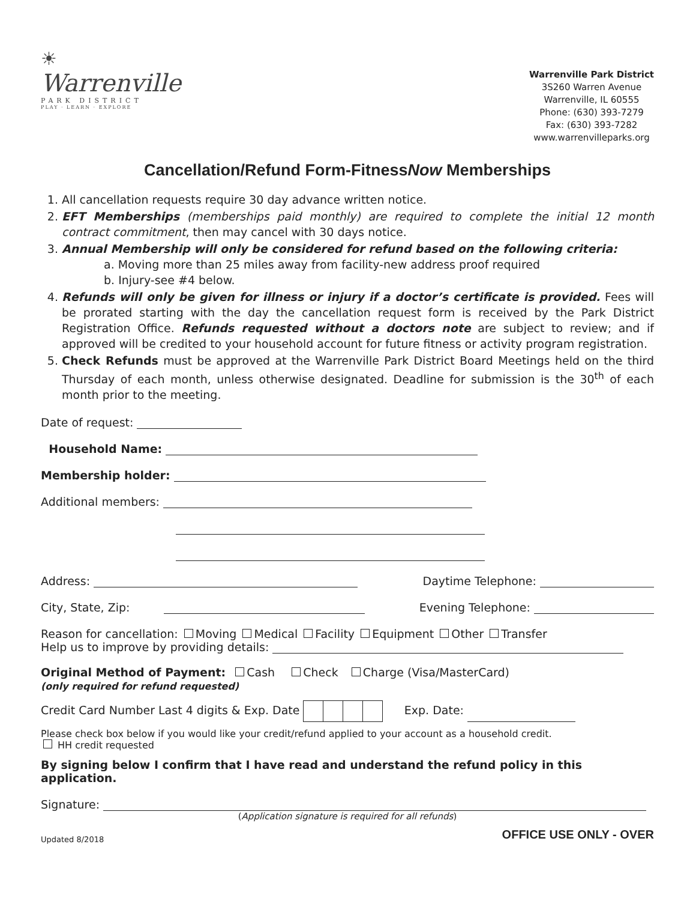☀
Warrenville
PARK DISTRICT
PLAY · LEARN · EXPLORE
Warrenville Park District
3S260 Warren Avenue
Warrenville, IL 60555
Phone: (630) 393-7279
Fax: (630) 393-7282
www.warrenvilleparks.org
Cancellation/Refund Form-FitnessNow Memberships
1. All cancellation requests require 30 day advance written notice.
2. EFT Memberships (memberships paid monthly) are required to complete the initial 12 month contract commitment, then may cancel with 30 days notice.
3. Annual Membership will only be considered for refund based on the following criteria:
a. Moving more than 25 miles away from facility-new address proof required
b. Injury-see #4 below.
4. Refunds will only be given for illness or injury if a doctor’s certificate is provided. Fees will be prorated starting with the day the cancellation request form is received by the Park District Registration Office. Refunds requested without a doctors note are subject to review; and if approved will be credited to your household account for future fitness or activity program registration.
5. Check Refunds must be approved at the Warrenville Park District Board Meetings held on the third Thursday of each month, unless otherwise designated. Deadline for submission is the 30<sup>th</sup> of each month prior to the meeting.
Date of request:
Household Name:
Membership holder:
Additional members:
Address: Daytime Telephone:
City, State, Zip: Evening Telephone:
Reason for cancellation: Moving Medical Facility Equipment Other Transfer
Help us to improve by providing details:
Original Method of Payment: Cash Check Charge (Visa/MasterCard)
(only required for refund requested)
Credit Card Number Last 4 digits & Exp. Date Exp. Date:
Please check box below if you would like your credit/refund applied to your account as a household credit.
HH credit requested
By signing below I confirm that I have read and understand the refund policy in this application.
Signature:
(Application signature is required for all refunds)
Updated 8/2018 OFFICE USE ONLY - OVER